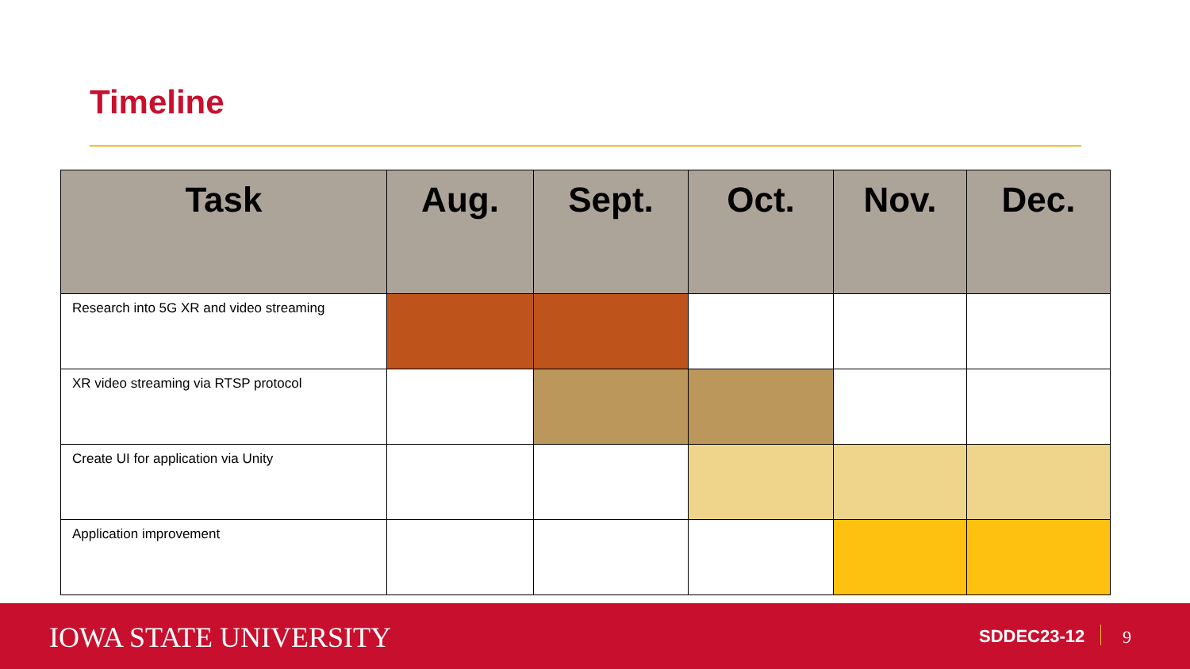Timeline
| Task | Aug. | Sept. | Oct. | Nov. | Dec. |
| --- | --- | --- | --- | --- | --- |
| Research into 5G XR and video streaming | | | | | |
| XR video streaming via RTSP protocol | | | | | |
| Create UI for application via Unity | | | | | |
| Application improvement | | | | | |
IOWA STATE UNIVERSITY SDDEC23-12 9